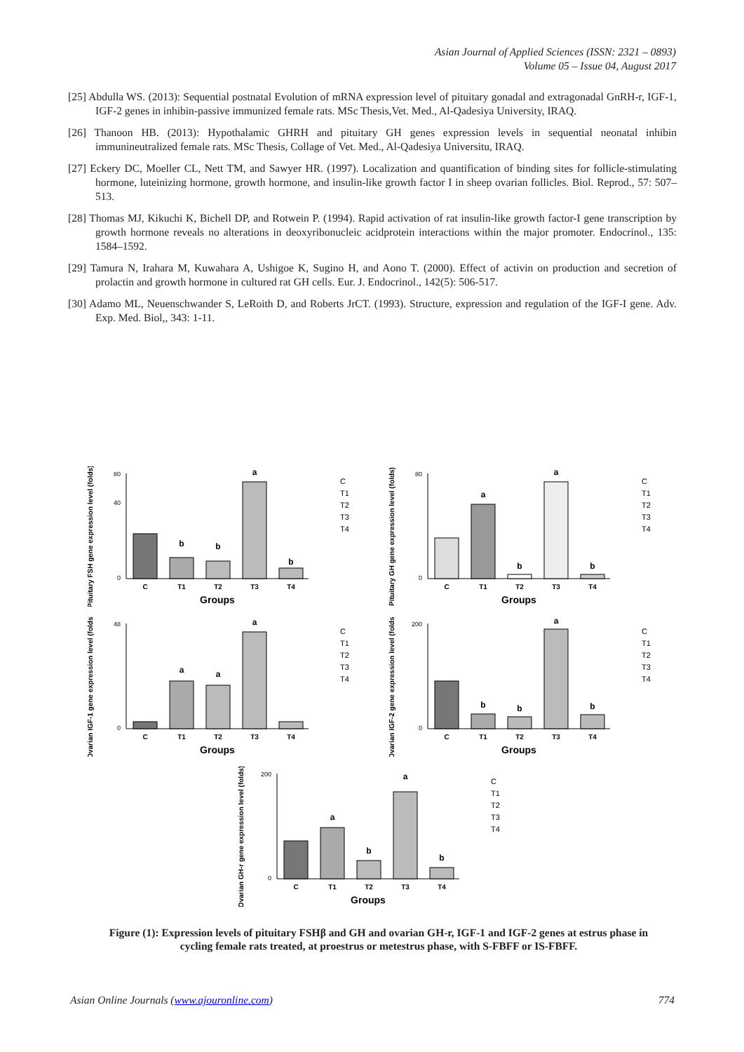Asian Journal of Applied Sciences (ISSN: 2321 – 0893)
Volume 05 – Issue 04, August 2017
[25] Abdulla WS. (2013): Sequential postnatal Evolution of mRNA expression level of pituitary gonadal and extragonadal GnRH-r, IGF-1, IGF-2 genes in inhibin-passive immunized female rats. MSc Thesis,Vet. Med., Al-Qadesiya University, IRAQ.
[26] Thanoon HB. (2013): Hypothalamic GHRH and pituitary GH genes expression levels in sequential neonatal inhibin immunineutralized female rats. MSc Thesis, Collage of Vet. Med., Al-Qadesiya Universitu, IRAQ.
[27] Eckery DC, Moeller CL, Nett TM, and Sawyer HR. (1997). Localization and quantification of binding sites for follicle-stimulating hormone, luteinizing hormone, growth hormone, and insulin-like growth factor I in sheep ovarian follicles. Biol. Reprod., 57: 507–513.
[28] Thomas MJ, Kikuchi K, Bichell DP, and Rotwein P. (1994). Rapid activation of rat insulin-like growth factor-I gene transcription by growth hormone reveals no alterations in deoxyribonucleic acidprotein interactions within the major promoter. Endocrinol., 135: 1584–1592.
[29] Tamura N, Irahara M, Kuwahara A, Ushigoe K, Sugino H, and Aono T. (2000). Effect of activin on production and secretion of prolactin and growth hormone in cultured rat GH cells. Eur. J. Endocrinol., 142(5): 506-517.
[30] Adamo ML, Neuenschwander S, LeRoith D, and Roberts JrCT. (1993). Structure, expression and regulation of the IGF-I gene. Adv. Exp. Med. Biol,, 343: 1-11.
Pituitary FSH gene expression level (folds)
80
40
0
b
b
a
b
C
T1
T2
T3
T4
Groups
C
T1
T2
T3
T4
Pituitary GH gene expression level (folds)
80
0
a
b
a
b
C
T1
T2
T3
T4
Groups
C
T1
T2
T3
T4
Ovarian IGF-1 gene expression level (folds)
48
0
a
a
a
C
T1
T2
T3
T4
Groups
C
T1
T2
T3
T4
Ovarian IGF-2 gene expression level (folds)
200
0
b
b
a
b
C
T1
T2
T3
T4
Groups
C
T1
T2
T3
T4
Ovarian GH-r gene expression level (folds)
200
0
a
b
a
b
C
T1
T2
T3
T4
Groups
C
T1
T2
T3
T4
Figure (1): Expression levels of pituitary FSHβ and GH and ovarian GH-r, IGF-1 and IGF-2 genes at estrus phase in cycling female rats treated, at proestrus or metestrus phase, with S-FBFF or IS-FBFF.
Asian Online Journals (www.ajouronline.com) 774